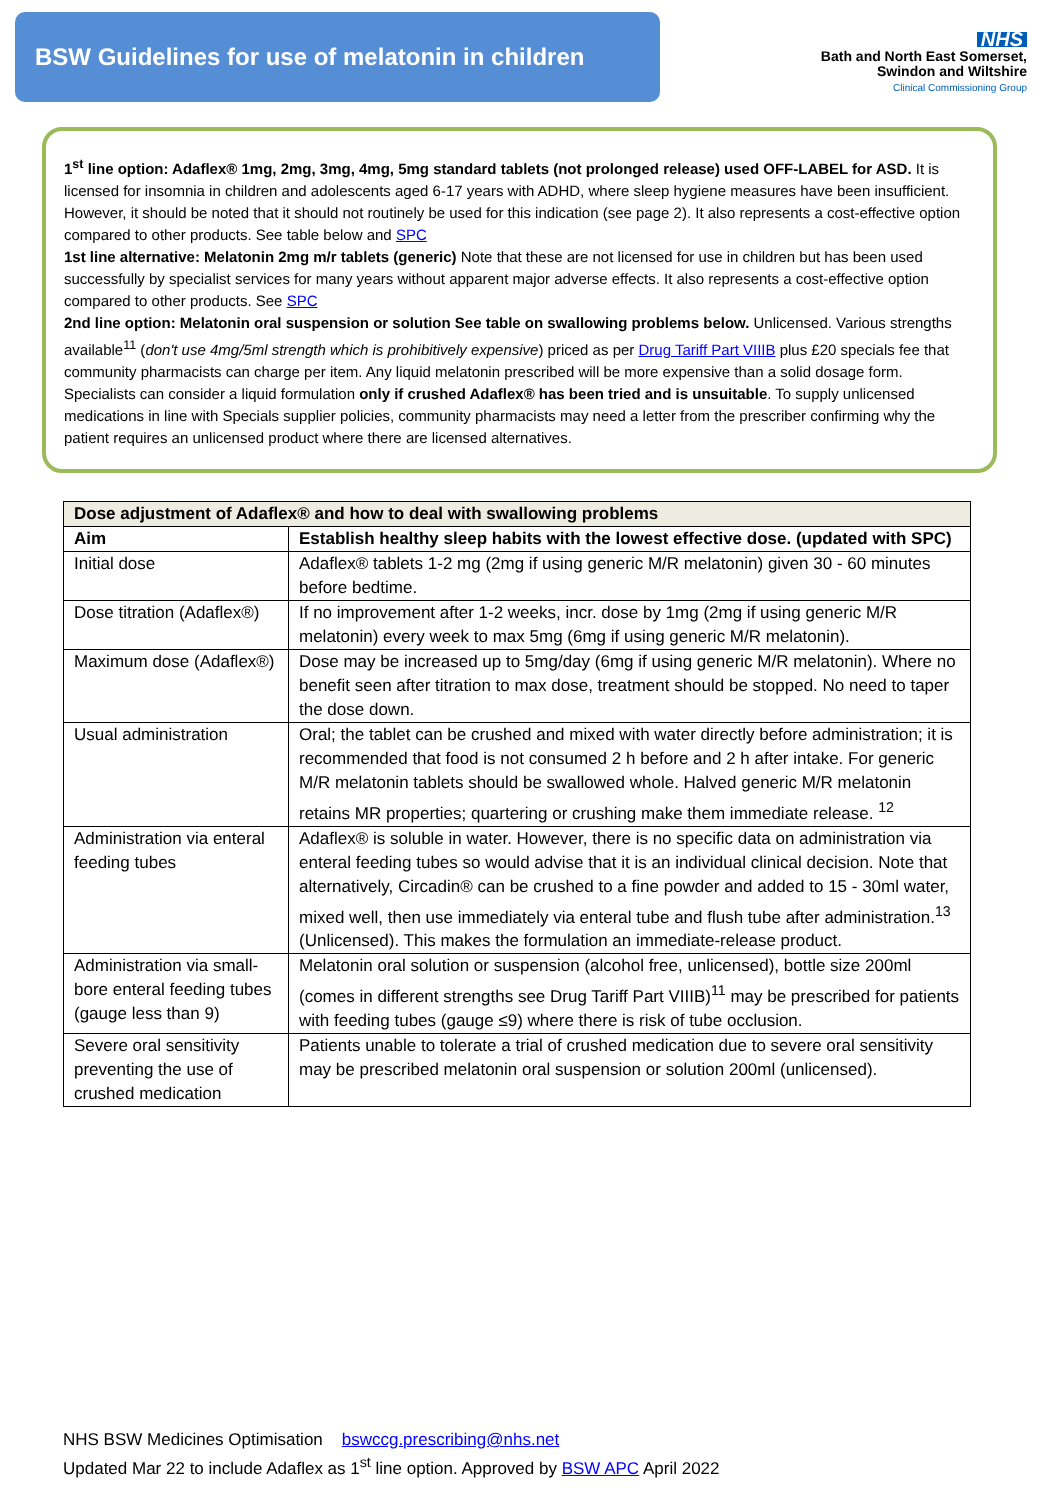BSW Guidelines for use of melatonin in children
NHS
Bath and North East Somerset,
Swindon and Wiltshire
Clinical Commissioning Group
1<sup>st</sup> line option: Adaflex® 1mg, 2mg, 3mg, 4mg, 5mg standard tablets (not prolonged release) used OFF-LABEL for ASD. It is licensed for insomnia in children and adolescents aged 6-17 years with ADHD, where sleep hygiene measures have been insufficient. However, it should be noted that it should not routinely be used for this indication (see page 2). It also represents a cost-effective option compared to other products. See table below and SPC
1st line alternative: Melatonin 2mg m/r tablets (generic) Note that these are not licensed for use in children but has been used successfully by specialist services for many years without apparent major adverse effects. It also represents a cost-effective option compared to other products. See SPC
2nd line option: Melatonin oral suspension or solution See table on swallowing problems below. Unlicensed. Various strengths available<sup>11</sup> (don't use 4mg/5ml strength which is prohibitively expensive) priced as per Drug Tariff Part VIIIB plus £20 specials fee that community pharmacists can charge per item. Any liquid melatonin prescribed will be more expensive than a solid dosage form. Specialists can consider a liquid formulation only if crushed Adaflex® has been tried and is unsuitable. To supply unlicensed medications in line with Specials supplier policies, community pharmacists may need a letter from the prescriber confirming why the patient requires an unlicensed product where there are licensed alternatives.
| Dose adjustment of Adaflex® and how to deal with swallowing problems | |
| --- | --- |
| Aim | Establish healthy sleep habits with the lowest effective dose. (updated with SPC) |
| Initial dose | Adaflex® tablets 1-2 mg (2mg if using generic M/R melatonin) given 30 - 60 minutes before bedtime. |
| Dose titration (Adaflex®) | If no improvement after 1-2 weeks, incr. dose by 1mg (2mg if using generic M/R melatonin) every week to max 5mg (6mg if using generic M/R melatonin). |
| Maximum dose (Adaflex®) | Dose may be increased up to 5mg/day (6mg if using generic M/R melatonin). Where no benefit seen after titration to max dose, treatment should be stopped. No need to taper the dose down. |
| Usual administration | Oral; the tablet can be crushed and mixed with water directly before administration; it is recommended that food is not consumed 2 h before and 2 h after intake. For generic M/R melatonin tablets should be swallowed whole. Halved generic M/R melatonin retains MR properties; quartering or crushing make them immediate release. <sup>12</sup> |
| Administration via enteral feeding tubes | Adaflex® is soluble in water. However, there is no specific data on administration via enteral feeding tubes so would advise that it is an individual clinical decision. Note that alternatively, Circadin® can be crushed to a fine powder and added to 15 - 30ml water, mixed well, then use immediately via enteral tube and flush tube after administration.<sup>13</sup> (Unlicensed). This makes the formulation an immediate-release product. |
| Administration via small-bore enteral feeding tubes (gauge less than 9) | Melatonin oral solution or suspension (alcohol free, unlicensed), bottle size 200ml (comes in different strengths see Drug Tariff Part VIIIB)<sup>11</sup> may be prescribed for patients with feeding tubes (gauge ≤9) where there is risk of tube occlusion. |
| Severe oral sensitivity preventing the use of crushed medication | Patients unable to tolerate a trial of crushed medication due to severe oral sensitivity may be prescribed melatonin oral suspension or solution 200ml (unlicensed). |
NHS BSW Medicines Optimisation bswccg.prescribing@nhs.net
Updated Mar 22 to include Adaflex as 1<sup>st</sup> line option. Approved by BSW APC April 2022